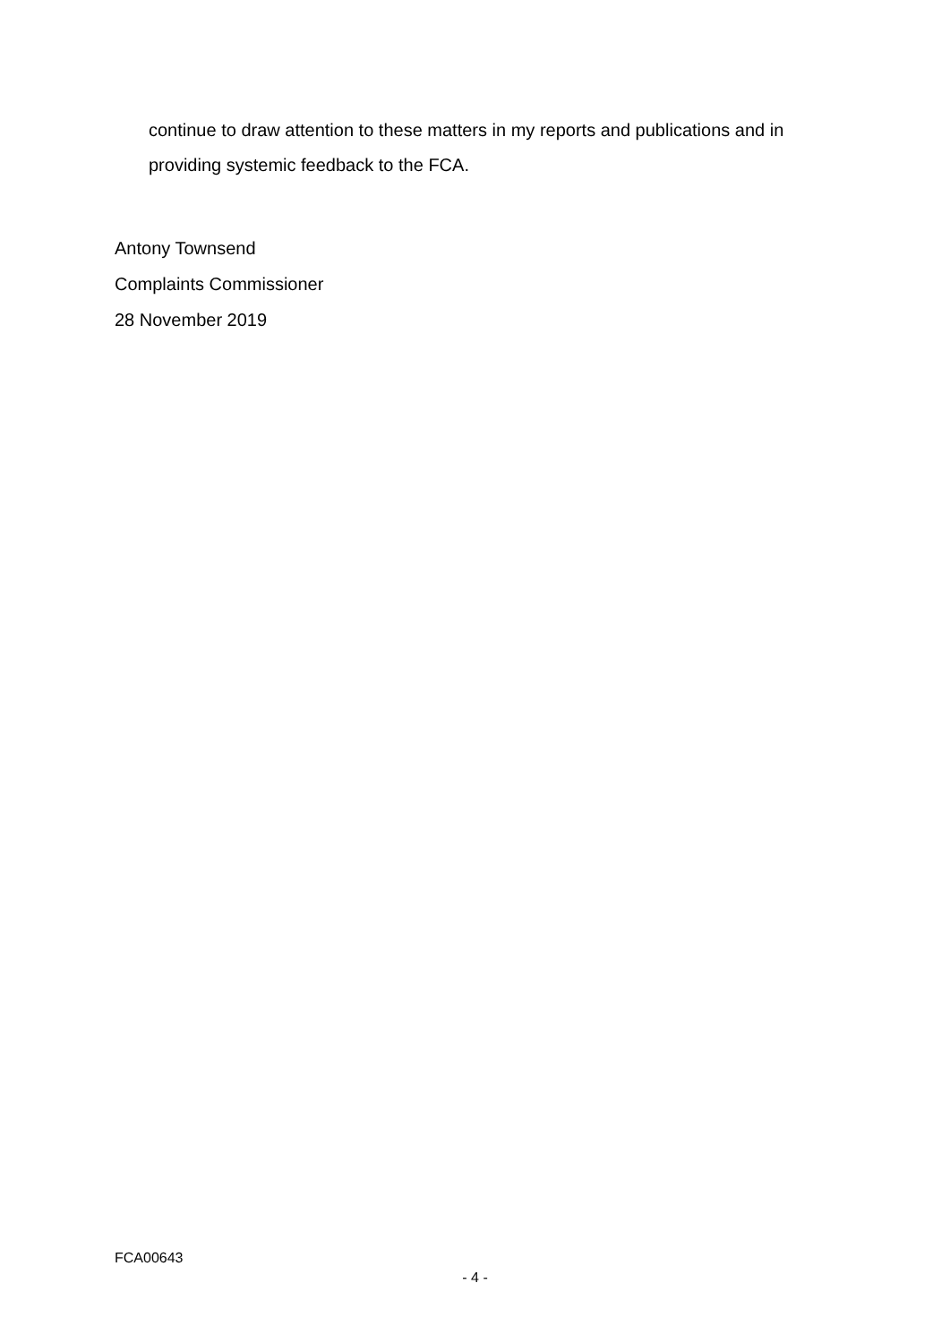continue to draw attention to these matters in my reports and publications and in providing systemic feedback to the FCA.
Antony Townsend
Complaints Commissioner
28 November 2019
FCA00643
- 4 -